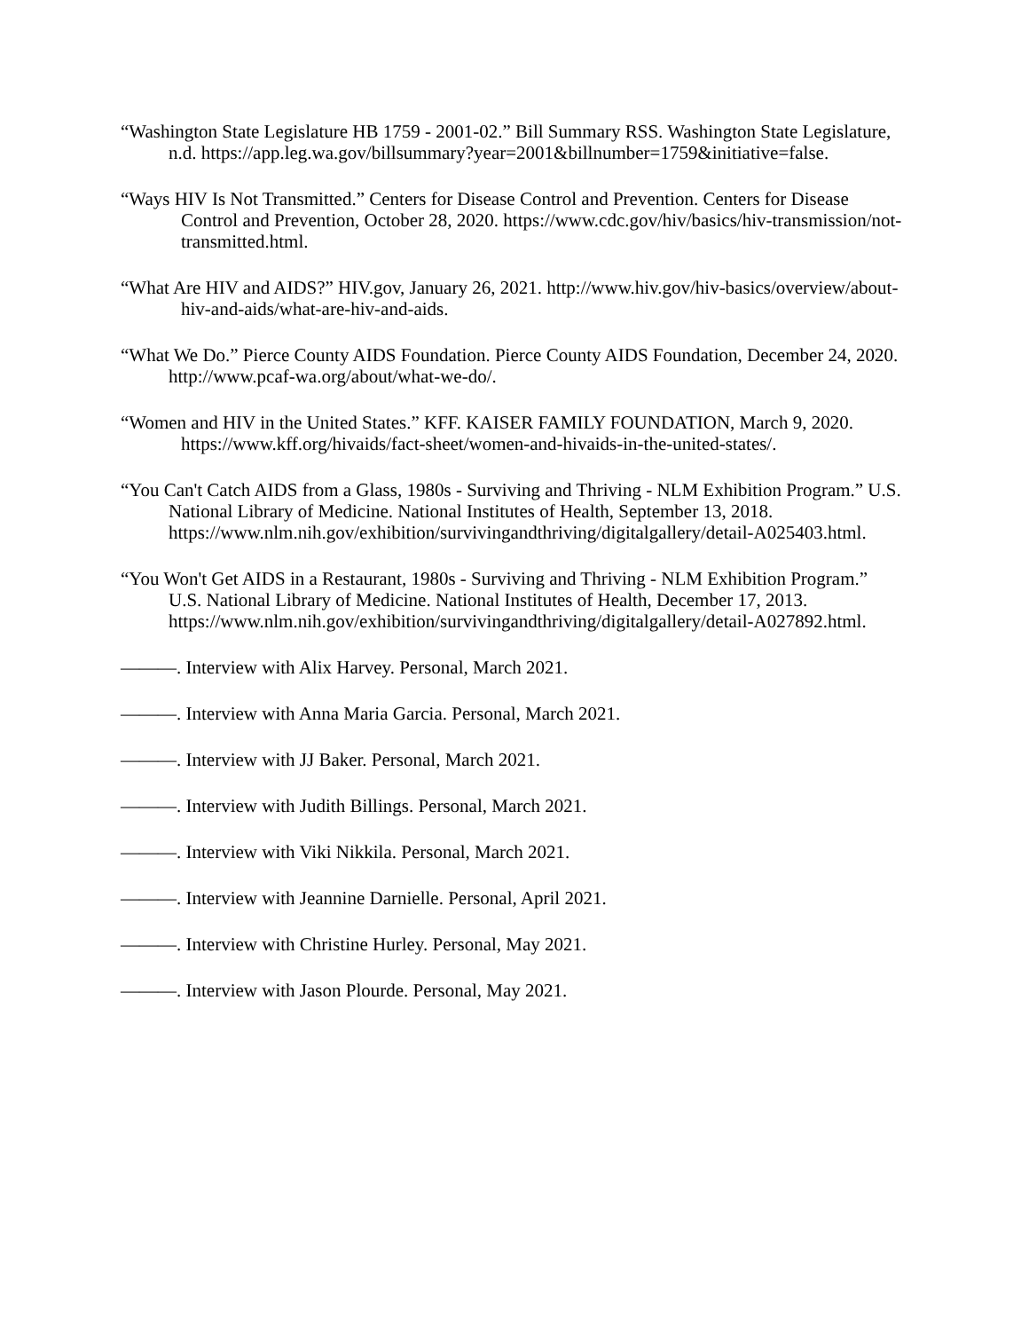“Washington State Legislature HB 1759 - 2001-02.” Bill Summary RSS. Washington State Legislature, n.d. https://app.leg.wa.gov/billsummary?year=2001&billnumber=1759&initiative=false.
“Ways HIV Is Not Transmitted.” Centers for Disease Control and Prevention. Centers for Disease Control and Prevention, October 28, 2020. https://www.cdc.gov/hiv/basics/hiv-transmission/not-transmitted.html.
“What Are HIV and AIDS?” HIV.gov, January 26, 2021. http://www.hiv.gov/hiv-basics/overview/about-hiv-and-aids/what-are-hiv-and-aids.
“What We Do.” Pierce County AIDS Foundation. Pierce County AIDS Foundation, December 24, 2020. http://www.pcaf-wa.org/about/what-we-do/.
“Women and HIV in the United States.” KFF. KAISER FAMILY FOUNDATION, March 9, 2020. https://www.kff.org/hivaids/fact-sheet/women-and-hivaids-in-the-united-states/.
“You Can't Catch AIDS from a Glass, 1980s - Surviving and Thriving - NLM Exhibition Program.” U.S. National Library of Medicine. National Institutes of Health, September 13, 2018. https://www.nlm.nih.gov/exhibition/survivingandthriving/digitalgallery/detail-A025403.html.
“You Won't Get AIDS in a Restaurant, 1980s - Surviving and Thriving - NLM Exhibition Program.” U.S. National Library of Medicine. National Institutes of Health, December 17, 2013. https://www.nlm.nih.gov/exhibition/survivingandthriving/digitalgallery/detail-A027892.html.
———. Interview with Alix Harvey. Personal, March 2021.
———. Interview with Anna Maria Garcia. Personal, March 2021.
———. Interview with JJ Baker. Personal, March 2021.
———. Interview with Judith Billings. Personal, March 2021.
———. Interview with Viki Nikkila. Personal, March 2021.
———. Interview with Jeannine Darnielle. Personal, April 2021.
———. Interview with Christine Hurley. Personal, May 2021.
———. Interview with Jason Plourde. Personal, May 2021.